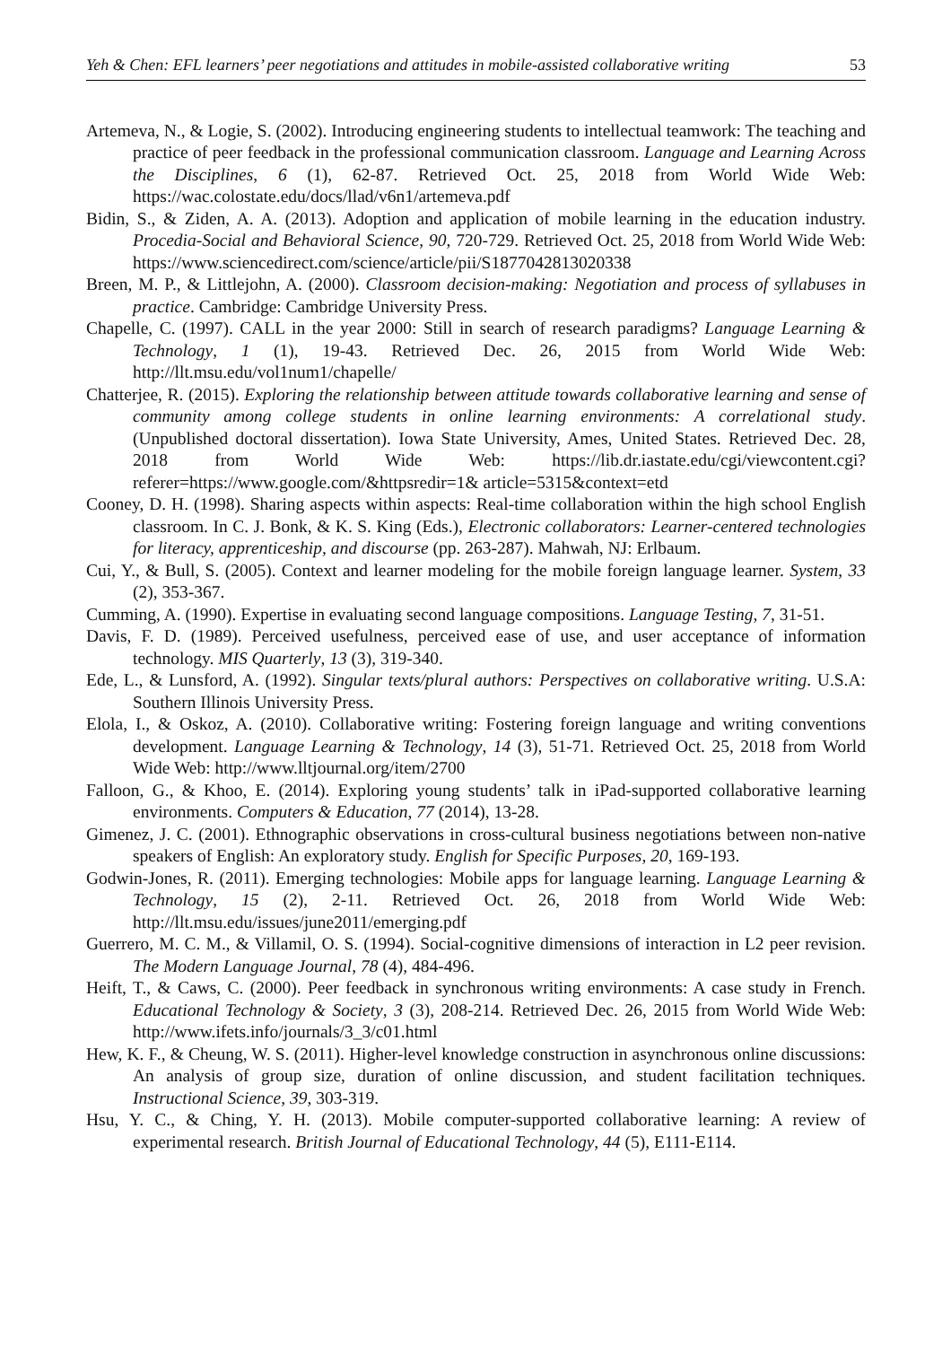Yeh & Chen: EFL learners’ peer negotiations and attitudes in mobile-assisted collaborative writing 53
Artemeva, N., & Logie, S. (2002). Introducing engineering students to intellectual teamwork: The teaching and practice of peer feedback in the professional communication classroom. Language and Learning Across the Disciplines, 6 (1), 62-87. Retrieved Oct. 25, 2018 from World Wide Web: https://wac.colostate.edu/docs/llad/v6n1/artemeva.pdf
Bidin, S., & Ziden, A. A. (2013). Adoption and application of mobile learning in the education industry. Procedia-Social and Behavioral Science, 90, 720-729. Retrieved Oct. 25, 2018 from World Wide Web: https://www.sciencedirect.com/science/article/pii/S1877042813020338
Breen, M. P., & Littlejohn, A. (2000). Classroom decision-making: Negotiation and process of syllabuses in practice. Cambridge: Cambridge University Press.
Chapelle, C. (1997). CALL in the year 2000: Still in search of research paradigms? Language Learning & Technology, 1 (1), 19-43. Retrieved Dec. 26, 2015 from World Wide Web: http://llt.msu.edu/vol1num1/chapelle/
Chatterjee, R. (2015). Exploring the relationship between attitude towards collaborative learning and sense of community among college students in online learning environments: A correlational study. (Unpublished doctoral dissertation). Iowa State University, Ames, United States. Retrieved Dec. 28, 2018 from World Wide Web: https://lib.dr.iastate.edu/cgi/viewcontent.cgi?referer=https://www.google.com/&httpsredir=1& article=5315&context=etd
Cooney, D. H. (1998). Sharing aspects within aspects: Real-time collaboration within the high school English classroom. In C. J. Bonk, & K. S. King (Eds.), Electronic collaborators: Learner-centered technologies for literacy, apprenticeship, and discourse (pp. 263-287). Mahwah, NJ: Erlbaum.
Cui, Y., & Bull, S. (2005). Context and learner modeling for the mobile foreign language learner. System, 33 (2), 353-367.
Cumming, A. (1990). Expertise in evaluating second language compositions. Language Testing, 7, 31-51.
Davis, F. D. (1989). Perceived usefulness, perceived ease of use, and user acceptance of information technology. MIS Quarterly, 13 (3), 319-340.
Ede, L., & Lunsford, A. (1992). Singular texts/plural authors: Perspectives on collaborative writing. U.S.A: Southern Illinois University Press.
Elola, I., & Oskoz, A. (2010). Collaborative writing: Fostering foreign language and writing conventions development. Language Learning & Technology, 14 (3), 51-71. Retrieved Oct. 25, 2018 from World Wide Web: http://www.lltjournal.org/item/2700
Falloon, G., & Khoo, E. (2014). Exploring young students’ talk in iPad-supported collaborative learning environments. Computers & Education, 77 (2014), 13-28.
Gimenez, J. C. (2001). Ethnographic observations in cross-cultural business negotiations between non-native speakers of English: An exploratory study. English for Specific Purposes, 20, 169-193.
Godwin-Jones, R. (2011). Emerging technologies: Mobile apps for language learning. Language Learning & Technology, 15 (2), 2-11. Retrieved Oct. 26, 2018 from World Wide Web: http://llt.msu.edu/issues/june2011/emerging.pdf
Guerrero, M. C. M., & Villamil, O. S. (1994). Social-cognitive dimensions of interaction in L2 peer revision. The Modern Language Journal, 78 (4), 484-496.
Heift, T., & Caws, C. (2000). Peer feedback in synchronous writing environments: A case study in French. Educational Technology & Society, 3 (3), 208-214. Retrieved Dec. 26, 2015 from World Wide Web: http://www.ifets.info/journals/3_3/c01.html
Hew, K. F., & Cheung, W. S. (2011). Higher-level knowledge construction in asynchronous online discussions: An analysis of group size, duration of online discussion, and student facilitation techniques. Instructional Science, 39, 303-319.
Hsu, Y. C., & Ching, Y. H. (2013). Mobile computer-supported collaborative learning: A review of experimental research. British Journal of Educational Technology, 44 (5), E111-E114.